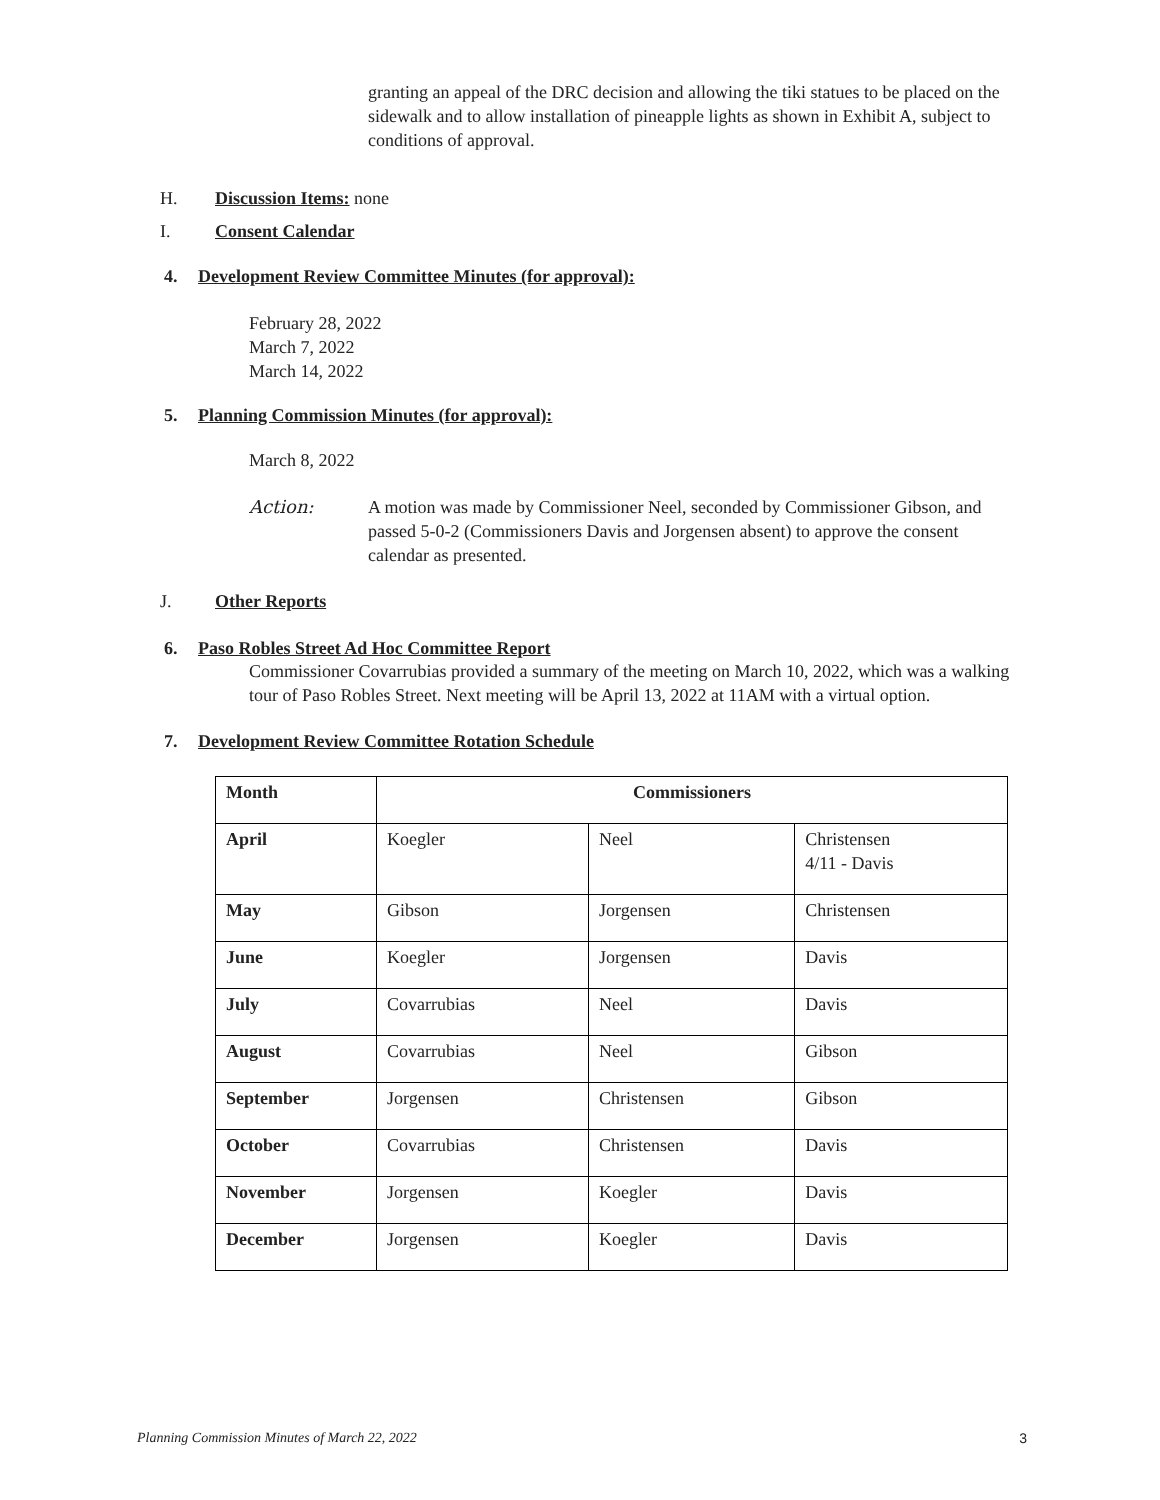granting an appeal of the DRC decision and allowing the tiki statues to be placed on the sidewalk and to allow installation of pineapple lights as shown in Exhibit A, subject to conditions of approval.
H. Discussion Items: none
I. Consent Calendar
4. Development Review Committee Minutes (for approval):
February 28, 2022
March 7, 2022
March 14, 2022
5. Planning Commission Minutes (for approval):
March 8, 2022
Action: A motion was made by Commissioner Neel, seconded by Commissioner Gibson, and passed 5-0-2 (Commissioners Davis and Jorgensen absent) to approve the consent calendar as presented.
J. Other Reports
6. Paso Robles Street Ad Hoc Committee Report
Commissioner Covarrubias provided a summary of the meeting on March 10, 2022, which was a walking tour of Paso Robles Street. Next meeting will be April 13, 2022 at 11AM with a virtual option.
7. Development Review Committee Rotation Schedule
| Month | Commissioners | | |
| April | Koegler | Neel | Christensen 4/11 - Davis |
| May | Gibson | Jorgensen | Christensen |
| June | Koegler | Jorgensen | Davis |
| July | Covarrubias | Neel | Davis |
| August | Covarrubias | Neel | Gibson |
| September | Jorgensen | Christensen | Gibson |
| October | Covarrubias | Christensen | Davis |
| November | Jorgensen | Koegler | Davis |
| December | Jorgensen | Koegler | Davis |
Planning Commission Minutes of March 22, 2022 3